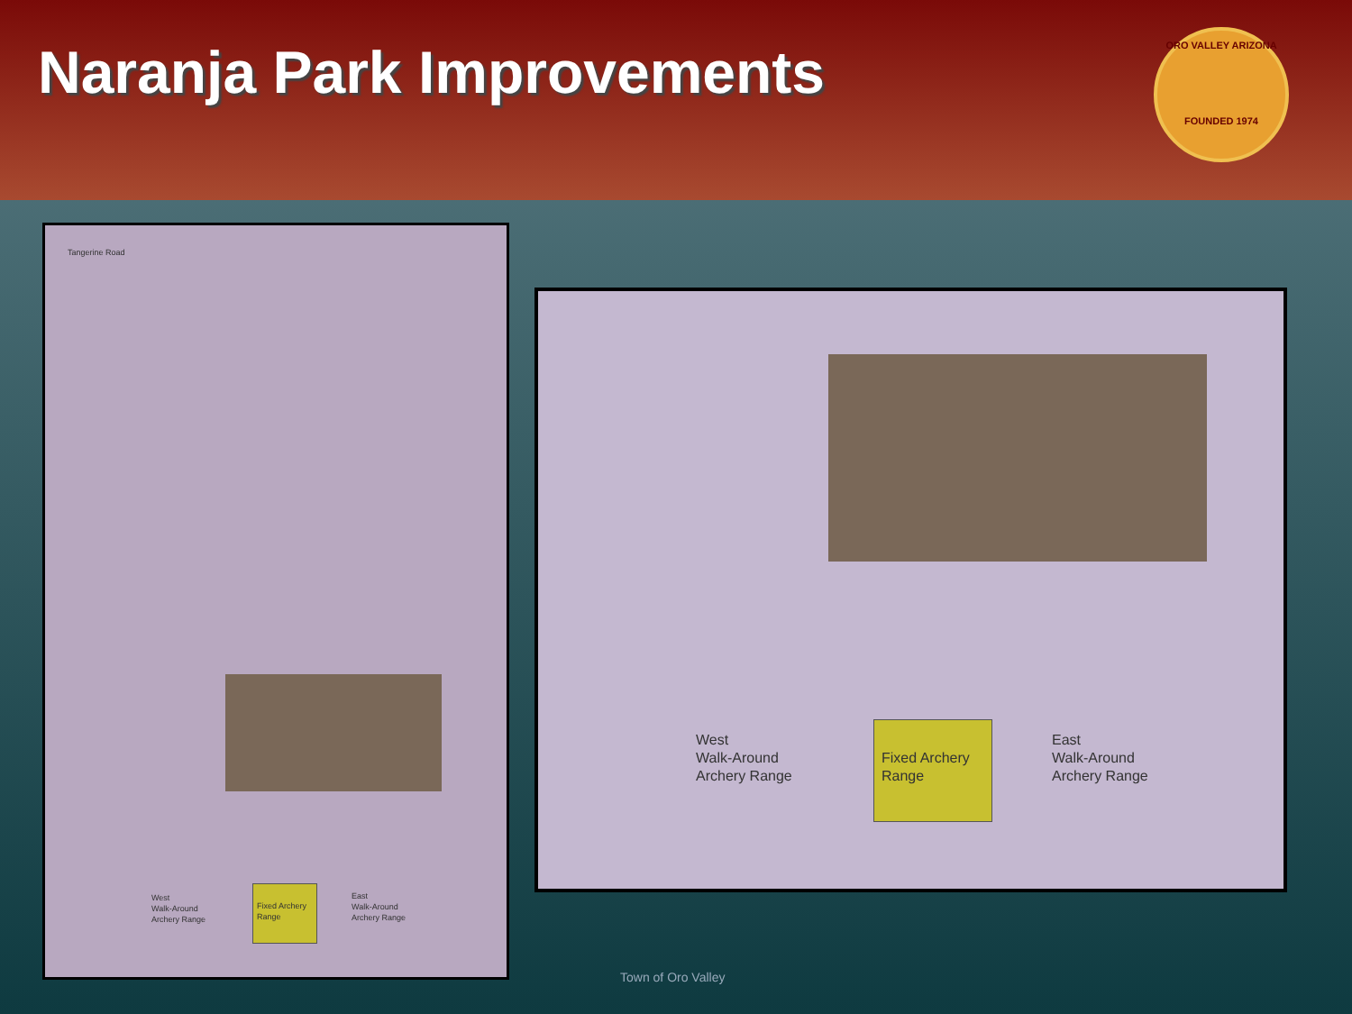Naranja Park Improvements
ORO VALLEY ARIZONA
FOUNDED 1974
Tangerine Road
West
Walk-Around
Archery Range
Fixed Archery Range
East
Walk-Around
Archery Range
West
Walk-Around
Archery Range
Fixed Archery Range
East
Walk-Around
Archery Range
Town of Oro Valley